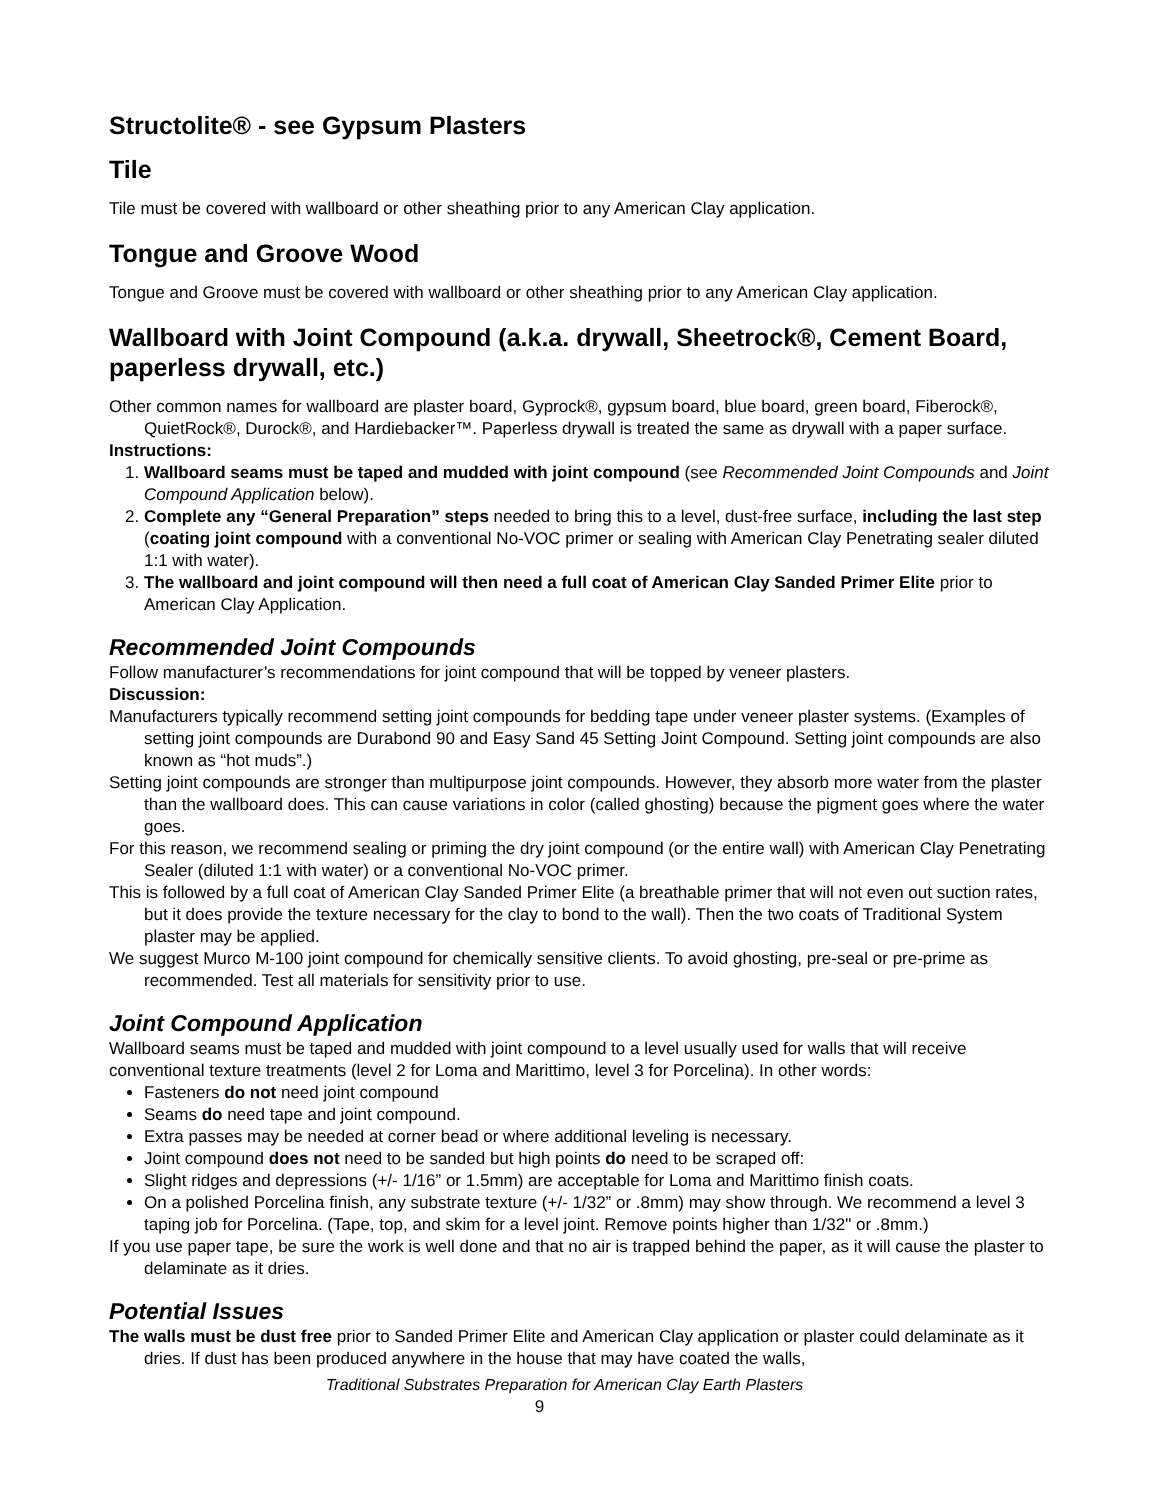Structolite® - see Gypsum Plasters
Tile
Tile must be covered with wallboard or other sheathing prior to any American Clay application.
Tongue and Groove Wood
Tongue and Groove must be covered with wallboard or other sheathing prior to any American Clay application.
Wallboard with Joint Compound (a.k.a. drywall, Sheetrock®, Cement Board, paperless drywall, etc.)
Other common names for wallboard are plaster board, Gyprock®, gypsum board, blue board, green board, Fiberock®, QuietRock®, Durock®, and Hardiebacker™. Paperless drywall is treated the same as drywall with a paper surface.
Instructions:
1. Wallboard seams must be taped and mudded with joint compound (see Recommended Joint Compounds and Joint Compound Application below).
2. Complete any “General Preparation” steps needed to bring this to a level, dust-free surface, including the last step (coating joint compound with a conventional No-VOC primer or sealing with American Clay Penetrating sealer diluted 1:1 with water).
3. The wallboard and joint compound will then need a full coat of American Clay Sanded Primer Elite prior to American Clay Application.
Recommended Joint Compounds
Follow manufacturer’s recommendations for joint compound that will be topped by veneer plasters.
Discussion:
Manufacturers typically recommend setting joint compounds for bedding tape under veneer plaster systems. (Examples of setting joint compounds are Durabond 90 and Easy Sand 45 Setting Joint Compound. Setting joint compounds are also known as “hot muds”.)
Setting joint compounds are stronger than multipurpose joint compounds. However, they absorb more water from the plaster than the wallboard does. This can cause variations in color (called ghosting) because the pigment goes where the water goes.
For this reason, we recommend sealing or priming the dry joint compound (or the entire wall) with American Clay Penetrating Sealer (diluted 1:1 with water) or a conventional No-VOC primer.
This is followed by a full coat of American Clay Sanded Primer Elite (a breathable primer that will not even out suction rates, but it does provide the texture necessary for the clay to bond to the wall). Then the two coats of Traditional System plaster may be applied.
We suggest Murco M-100 joint compound for chemically sensitive clients. To avoid ghosting, pre-seal or pre-prime as recommended. Test all materials for sensitivity prior to use.
Joint Compound Application
Wallboard seams must be taped and mudded with joint compound to a level usually used for walls that will receive conventional texture treatments (level 2 for Loma and Marittimo, level 3 for Porcelina). In other words:
Fasteners do not need joint compound
Seams do need tape and joint compound.
Extra passes may be needed at corner bead or where additional leveling is necessary.
Joint compound does not need to be sanded but high points do need to be scraped off:
Slight ridges and depressions (+/- 1/16” or 1.5mm) are acceptable for Loma and Marittimo finish coats.
On a polished Porcelina finish, any substrate texture (+/- 1/32” or .8mm) may show through. We recommend a level 3 taping job for Porcelina. (Tape, top, and skim for a level joint. Remove points higher than 1/32" or .8mm.)
If you use paper tape, be sure the work is well done and that no air is trapped behind the paper, as it will cause the plaster to delaminate as it dries.
Potential Issues
The walls must be dust free prior to Sanded Primer Elite and American Clay application or plaster could delaminate as it dries. If dust has been produced anywhere in the house that may have coated the walls,
Traditional Substrates Preparation for American Clay Earth Plasters
9